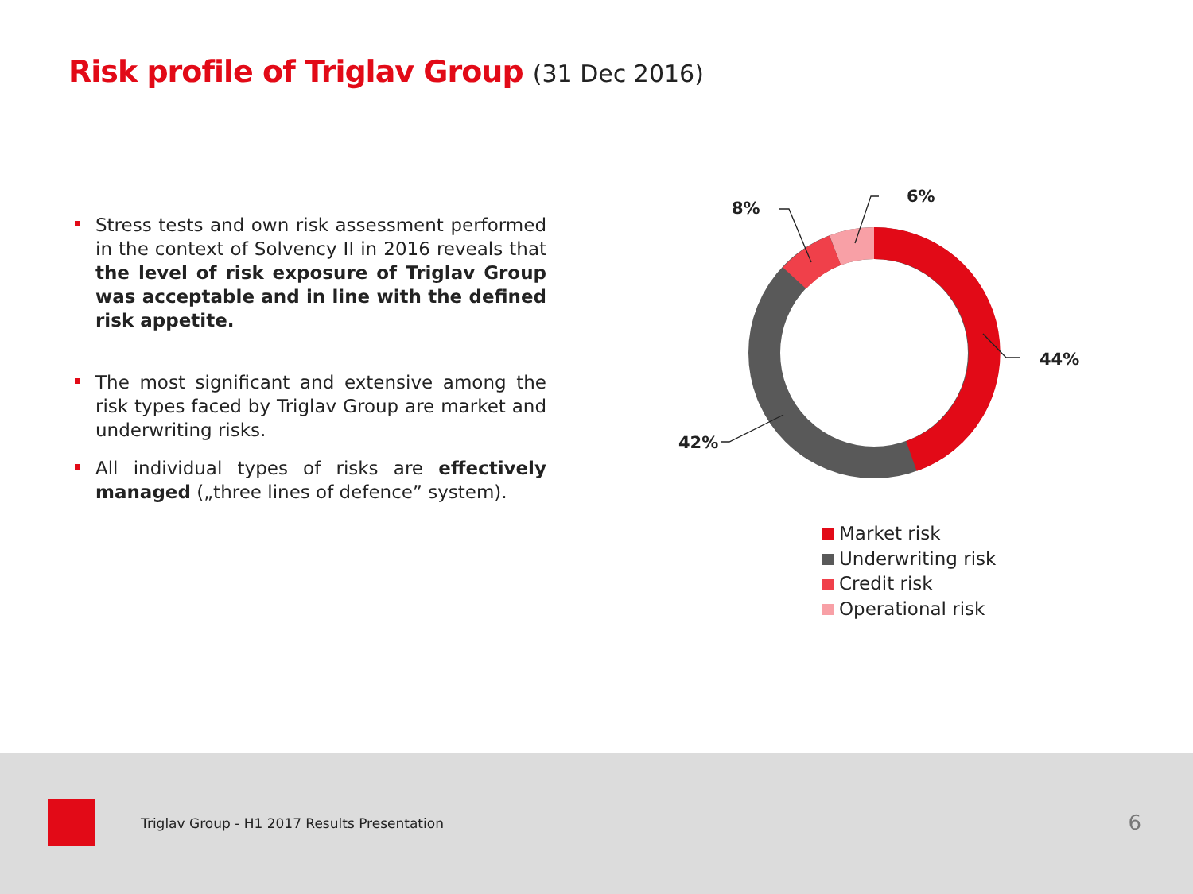Risk profile of Triglav Group (31 Dec 2016)
Stress tests and own risk assessment performed in the context of Solvency II in 2016 reveals that the level of risk exposure of Triglav Group was acceptable and in line with the defined risk appetite.
The most significant and extensive among the risk types faced by Triglav Group are market and underwriting risks.
All individual types of risks are effectively managed („three lines of defence” system).
44%
42%
8%
6%
Market risk
Underwriting risk
Credit risk
Operational risk
Triglav Group - H1 2017 Results Presentation
6